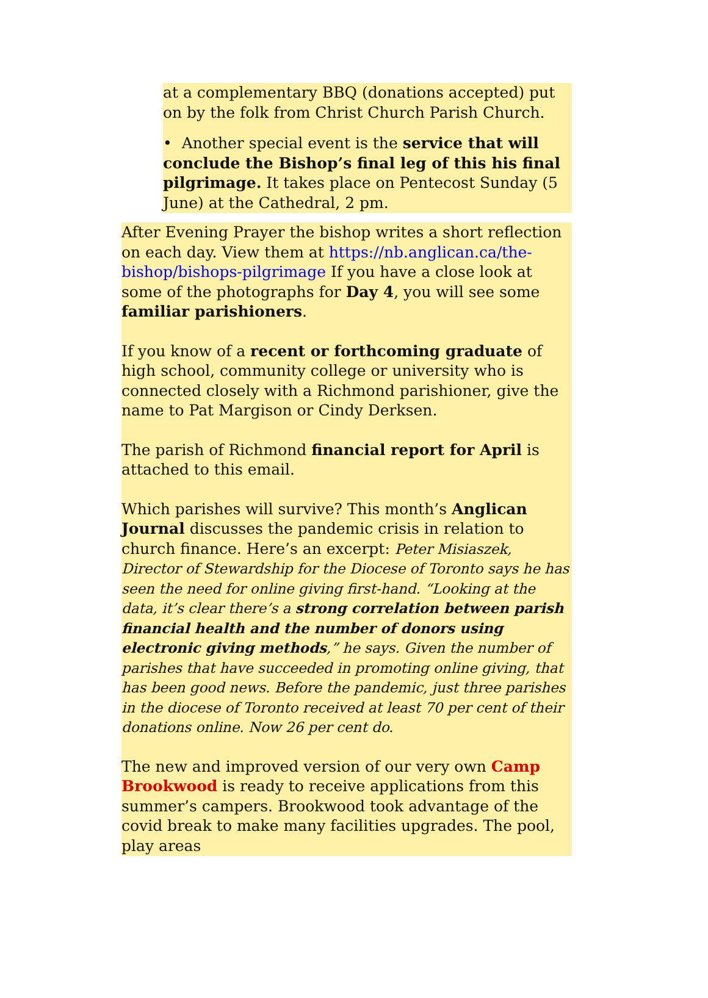at a complementary BBQ (donations accepted) put on by the folk from Christ Church Parish Church.
• Another special event is the service that will conclude the Bishop’s final leg of this his final pilgrimage. It takes place on Pentecost Sunday (5 June) at the Cathedral, 2 pm.
After Evening Prayer the bishop writes a short reflection on each day. View them at https://nb.anglican.ca/the-bishop/bishops-pilgrimage If you have a close look at some of the photographs for Day 4, you will see some familiar parishioners.
If you know of a recent or forthcoming graduate of high school, community college or university who is connected closely with a Richmond parishioner, give the name to Pat Margison or Cindy Derksen.
The parish of Richmond financial report for April is attached to this email.
Which parishes will survive? This month’s Anglican Journal discusses the pandemic crisis in relation to church finance. Here’s an excerpt: Peter Misiaszek, Director of Stewardship for the Diocese of Toronto says he has seen the need for online giving first-hand. “Looking at the data, it’s clear there’s a strong correlation between parish financial health and the number of donors using electronic giving methods,” he says. Given the number of parishes that have succeeded in promoting online giving, that has been good news. Before the pandemic, just three parishes in the diocese of Toronto received at least 70 per cent of their donations online. Now 26 per cent do.
The new and improved version of our very own Camp Brookwood is ready to receive applications from this summer’s campers. Brookwood took advantage of the covid break to make many facilities upgrades. The pool, play areas